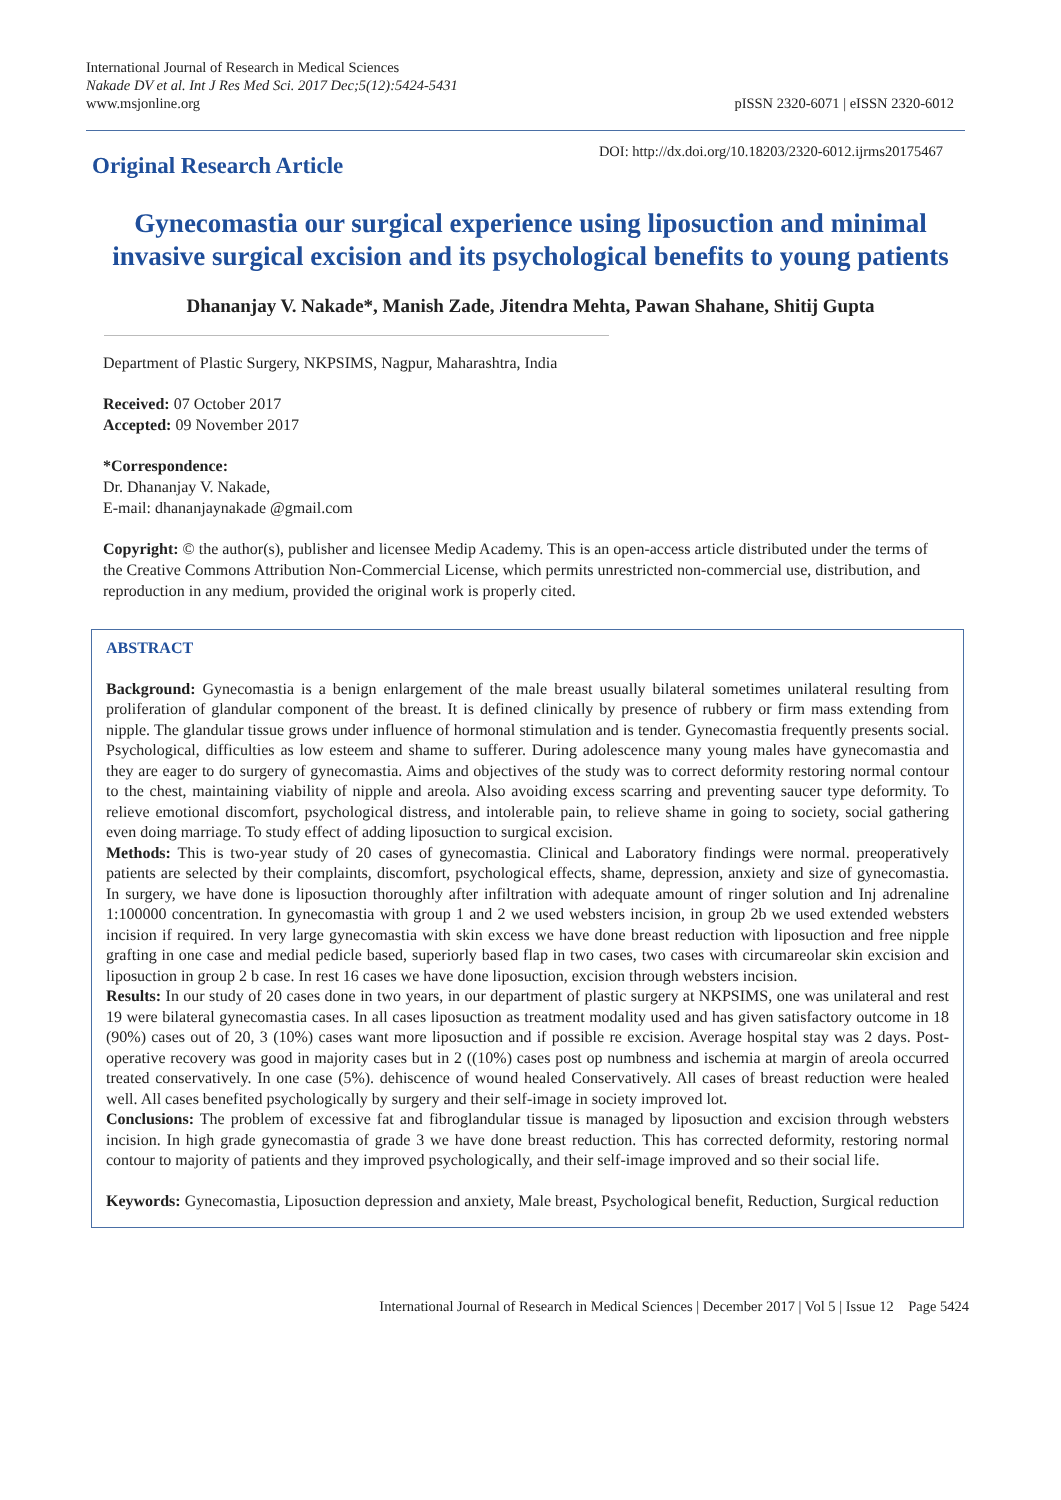International Journal of Research in Medical Sciences
Nakade DV et al. Int J Res Med Sci. 2017 Dec;5(12):5424-5431
www.msjonline.org
pISSN 2320-6071 | eISSN 2320-6012
Original Research Article
DOI: http://dx.doi.org/10.18203/2320-6012.ijrms20175467
Gynecomastia our surgical experience using liposuction and minimal invasive surgical excision and its psychological benefits to young patients
Dhananjay V. Nakade*, Manish Zade, Jitendra Mehta, Pawan Shahane, Shitij Gupta
Department of Plastic Surgery, NKPSIMS, Nagpur, Maharashtra, India
Received: 07 October 2017
Accepted: 09 November 2017
*Correspondence:
Dr. Dhananjay V. Nakade,
E-mail: dhananjaynakade @gmail.com
Copyright: © the author(s), publisher and licensee Medip Academy. This is an open-access article distributed under the terms of the Creative Commons Attribution Non-Commercial License, which permits unrestricted non-commercial use, distribution, and reproduction in any medium, provided the original work is properly cited.
ABSTRACT
Background: Gynecomastia is a benign enlargement of the male breast usually bilateral sometimes unilateral resulting from proliferation of glandular component of the breast. It is defined clinically by presence of rubbery or firm mass extending from nipple. The glandular tissue grows under influence of hormonal stimulation and is tender. Gynecomastia frequently presents social. Psychological, difficulties as low esteem and shame to sufferer. During adolescence many young males have gynecomastia and they are eager to do surgery of gynecomastia. Aims and objectives of the study was to correct deformity restoring normal contour to the chest, maintaining viability of nipple and areola. Also avoiding excess scarring and preventing saucer type deformity. To relieve emotional discomfort, psychological distress, and intolerable pain, to relieve shame in going to society, social gathering even doing marriage. To study effect of adding liposuction to surgical excision.
Methods: This is two-year study of 20 cases of gynecomastia. Clinical and Laboratory findings were normal. preoperatively patients are selected by their complaints, discomfort, psychological effects, shame, depression, anxiety and size of gynecomastia. In surgery, we have done is liposuction thoroughly after infiltration with adequate amount of ringer solution and Inj adrenaline 1:100000 concentration. In gynecomastia with group 1 and 2 we used websters incision, in group 2b we used extended websters incision if required. In very large gynecomastia with skin excess we have done breast reduction with liposuction and free nipple grafting in one case and medial pedicle based, superiorly based flap in two cases, two cases with circumareolar skin excision and liposuction in group 2 b case. In rest 16 cases we have done liposuction, excision through websters incision.
Results: In our study of 20 cases done in two years, in our department of plastic surgery at NKPSIMS, one was unilateral and rest 19 were bilateral gynecomastia cases. In all cases liposuction as treatment modality used and has given satisfactory outcome in 18 (90%) cases out of 20, 3 (10%) cases want more liposuction and if possible re excision. Average hospital stay was 2 days. Post-operative recovery was good in majority cases but in 2 ((10%) cases post op numbness and ischemia at margin of areola occurred treated conservatively. In one case (5%). dehiscence of wound healed Conservatively. All cases of breast reduction were healed well. All cases benefited psychologically by surgery and their self-image in society improved lot.
Conclusions: The problem of excessive fat and fibroglandular tissue is managed by liposuction and excision through websters incision. In high grade gynecomastia of grade 3 we have done breast reduction. This has corrected deformity, restoring normal contour to majority of patients and they improved psychologically, and their self-image improved and so their social life.
Keywords: Gynecomastia, Liposuction depression and anxiety, Male breast, Psychological benefit, Reduction, Surgical reduction
International Journal of Research in Medical Sciences | December 2017 | Vol 5 | Issue 12 Page 5424